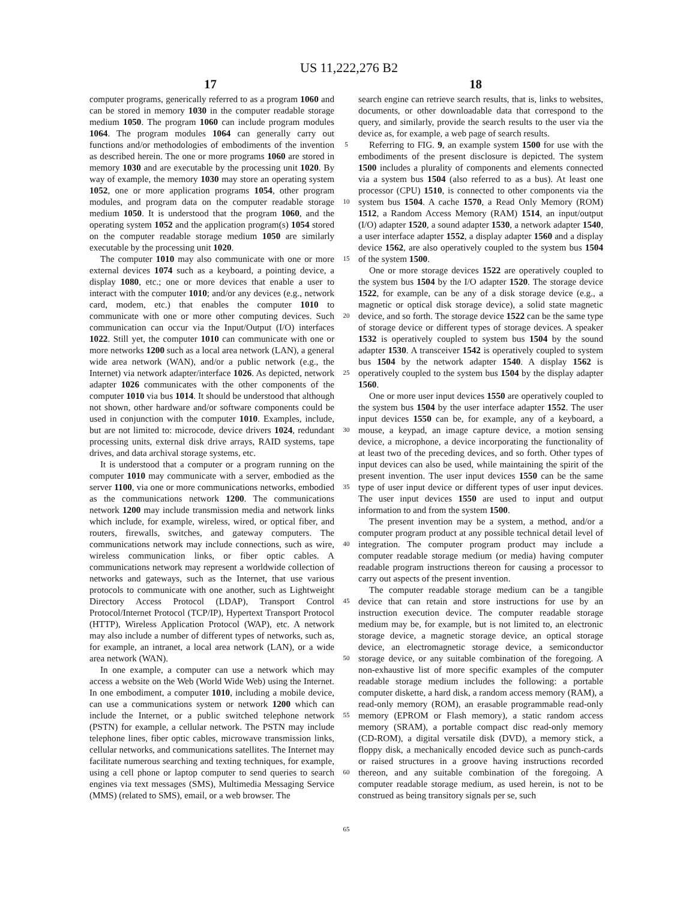US 11,222,276 B2
17 18
computer programs, generically referred to as a program 1060 and can be stored in memory 1030 in the computer readable storage medium 1050. The program 1060 can include program modules 1064. The program modules 1064 can generally carry out functions and/or methodologies of embodiments of the invention as described herein. The one or more programs 1060 are stored in memory 1030 and are executable by the processing unit 1020. By way of example, the memory 1030 may store an operating system 1052, one or more application programs 1054, other program modules, and program data on the computer readable storage medium 1050. It is understood that the program 1060, and the operating system 1052 and the application program(s) 1054 stored on the computer readable storage medium 1050 are similarly executable by the processing unit 1020.
The computer 1010 may also communicate with one or more external devices 1074 such as a keyboard, a pointing device, a display 1080, etc.; one or more devices that enable a user to interact with the computer 1010; and/or any devices (e.g., network card, modem, etc.) that enables the computer 1010 to communicate with one or more other computing devices. Such communication can occur via the Input/Output (I/O) interfaces 1022. Still yet, the computer 1010 can communicate with one or more networks 1200 such as a local area network (LAN), a general wide area network (WAN), and/or a public network (e.g., the Internet) via network adapter/interface 1026. As depicted, network adapter 1026 communicates with the other components of the computer 1010 via bus 1014. It should be understood that although not shown, other hardware and/or software components could be used in conjunction with the computer 1010. Examples, include, but are not limited to: microcode, device drivers 1024, redundant processing units, external disk drive arrays, RAID systems, tape drives, and data archival storage systems, etc.
It is understood that a computer or a program running on the computer 1010 may communicate with a server, embodied as the server 1100, via one or more communications networks, embodied as the communications network 1200. The communications network 1200 may include transmission media and network links which include, for example, wireless, wired, or optical fiber, and routers, firewalls, switches, and gateway computers. The communications network may include connections, such as wire, wireless communication links, or fiber optic cables. A communications network may represent a worldwide collection of networks and gateways, such as the Internet, that use various protocols to communicate with one another, such as Lightweight Directory Access Protocol (LDAP), Transport Control Protocol/Internet Protocol (TCP/IP), Hypertext Transport Protocol (HTTP), Wireless Application Protocol (WAP), etc. A network may also include a number of different types of networks, such as, for example, an intranet, a local area network (LAN), or a wide area network (WAN).
In one example, a computer can use a network which may access a website on the Web (World Wide Web) using the Internet. In one embodiment, a computer 1010, including a mobile device, can use a communications system or network 1200 which can include the Internet, or a public switched telephone network (PSTN) for example, a cellular network. The PSTN may include telephone lines, fiber optic cables, microwave transmission links, cellular networks, and communications satellites. The Internet may facilitate numerous searching and texting techniques, for example, using a cell phone or laptop computer to send queries to search engines via text messages (SMS), Multimedia Messaging Service (MMS) (related to SMS), email, or a web browser. The
5
10
15
20
25
30
35
40
45
50
55
60
65
search engine can retrieve search results, that is, links to websites, documents, or other downloadable data that correspond to the query, and similarly, provide the search results to the user via the device as, for example, a web page of search results.
Referring to FIG. 9, an example system 1500 for use with the embodiments of the present disclosure is depicted. The system 1500 includes a plurality of components and elements connected via a system bus 1504 (also referred to as a bus). At least one processor (CPU) 1510, is connected to other components via the system bus 1504. A cache 1570, a Read Only Memory (ROM) 1512, a Random Access Memory (RAM) 1514, an input/output (I/O) adapter 1520, a sound adapter 1530, a network adapter 1540, a user interface adapter 1552, a display adapter 1560 and a display device 1562, are also operatively coupled to the system bus 1504 of the system 1500.
One or more storage devices 1522 are operatively coupled to the system bus 1504 by the I/O adapter 1520. The storage device 1522, for example, can be any of a disk storage device (e.g., a magnetic or optical disk storage device), a solid state magnetic device, and so forth. The storage device 1522 can be the same type of storage device or different types of storage devices. A speaker 1532 is operatively coupled to system bus 1504 by the sound adapter 1530. A transceiver 1542 is operatively coupled to system bus 1504 by the network adapter 1540. A display 1562 is operatively coupled to the system bus 1504 by the display adapter 1560.
One or more user input devices 1550 are operatively coupled to the system bus 1504 by the user interface adapter 1552. The user input devices 1550 can be, for example, any of a keyboard, a mouse, a keypad, an image capture device, a motion sensing device, a microphone, a device incorporating the functionality of at least two of the preceding devices, and so forth. Other types of input devices can also be used, while maintaining the spirit of the present invention. The user input devices 1550 can be the same type of user input device or different types of user input devices. The user input devices 1550 are used to input and output information to and from the system 1500.
The present invention may be a system, a method, and/or a computer program product at any possible technical detail level of integration. The computer program product may include a computer readable storage medium (or media) having computer readable program instructions thereon for causing a processor to carry out aspects of the present invention.
The computer readable storage medium can be a tangible device that can retain and store instructions for use by an instruction execution device. The computer readable storage medium may be, for example, but is not limited to, an electronic storage device, a magnetic storage device, an optical storage device, an electromagnetic storage device, a semiconductor storage device, or any suitable combination of the foregoing. A non-exhaustive list of more specific examples of the computer readable storage medium includes the following: a portable computer diskette, a hard disk, a random access memory (RAM), a read-only memory (ROM), an erasable programmable read-only memory (EPROM or Flash memory), a static random access memory (SRAM), a portable compact disc read-only memory (CD-ROM), a digital versatile disk (DVD), a memory stick, a floppy disk, a mechanically encoded device such as punch-cards or raised structures in a groove having instructions recorded thereon, and any suitable combination of the foregoing. A computer readable storage medium, as used herein, is not to be construed as being transitory signals per se, such